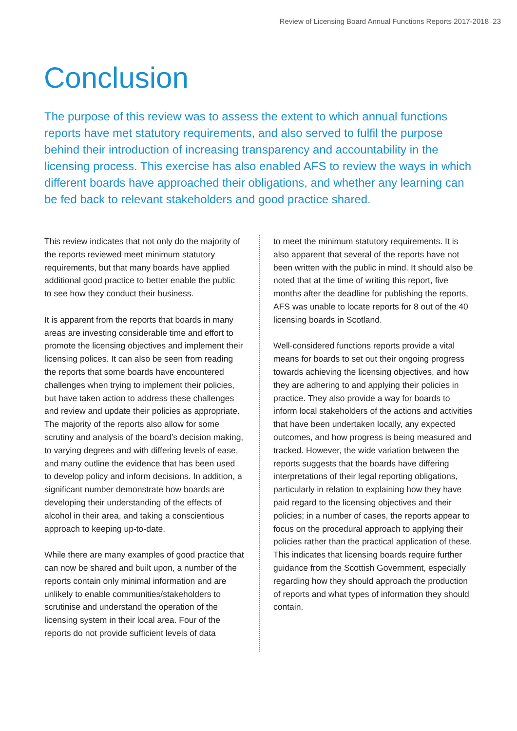Review of Licensing Board Annual Functions Reports 2017-2018 23
Conclusion
The purpose of this review was to assess the extent to which annual functions reports have met statutory requirements, and also served to fulfil the purpose behind their introduction of increasing transparency and accountability in the licensing process. This exercise has also enabled AFS to review the ways in which different boards have approached their obligations, and whether any learning can be fed back to relevant stakeholders and good practice shared.
This review indicates that not only do the majority of the reports reviewed meet minimum statutory requirements, but that many boards have applied additional good practice to better enable the public to see how they conduct their business.
It is apparent from the reports that boards in many areas are investing considerable time and effort to promote the licensing objectives and implement their licensing polices. It can also be seen from reading the reports that some boards have encountered challenges when trying to implement their policies, but have taken action to address these challenges and review and update their policies as appropriate. The majority of the reports also allow for some scrutiny and analysis of the board’s decision making, to varying degrees and with differing levels of ease, and many outline the evidence that has been used to develop policy and inform decisions. In addition, a significant number demonstrate how boards are developing their understanding of the effects of alcohol in their area, and taking a conscientious approach to keeping up-to-date.
While there are many examples of good practice that can now be shared and built upon, a number of the reports contain only minimal information and are unlikely to enable communities/stakeholders to scrutinise and understand the operation of the licensing system in their local area. Four of the reports do not provide sufficient levels of data
to meet the minimum statutory requirements. It is also apparent that several of the reports have not been written with the public in mind. It should also be noted that at the time of writing this report, five months after the deadline for publishing the reports, AFS was unable to locate reports for 8 out of the 40 licensing boards in Scotland.
Well-considered functions reports provide a vital means for boards to set out their ongoing progress towards achieving the licensing objectives, and how they are adhering to and applying their policies in practice. They also provide a way for boards to inform local stakeholders of the actions and activities that have been undertaken locally, any expected outcomes, and how progress is being measured and tracked. However, the wide variation between the reports suggests that the boards have differing interpretations of their legal reporting obligations, particularly in relation to explaining how they have paid regard to the licensing objectives and their policies; in a number of cases, the reports appear to focus on the procedural approach to applying their policies rather than the practical application of these. This indicates that licensing boards require further guidance from the Scottish Government, especially regarding how they should approach the production of reports and what types of information they should contain.